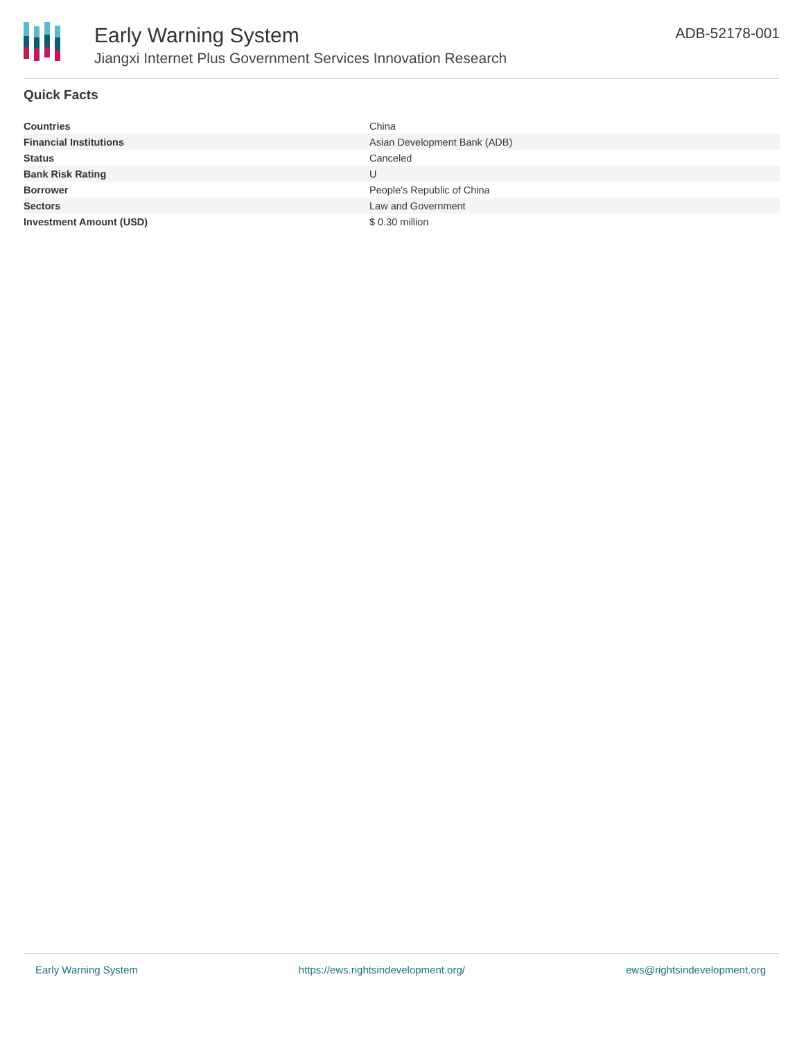Early Warning System
Jiangxi Internet Plus Government Services Innovation Research
ADB-52178-001
Quick Facts
| Countries | China |
| Financial Institutions | Asian Development Bank (ADB) |
| Status | Canceled |
| Bank Risk Rating | U |
| Borrower | People's Republic of China |
| Sectors | Law and Government |
| Investment Amount (USD) | $ 0.30 million |
Early Warning System https://ews.rightsindevelopment.org/ ews@rightsindevelopment.org